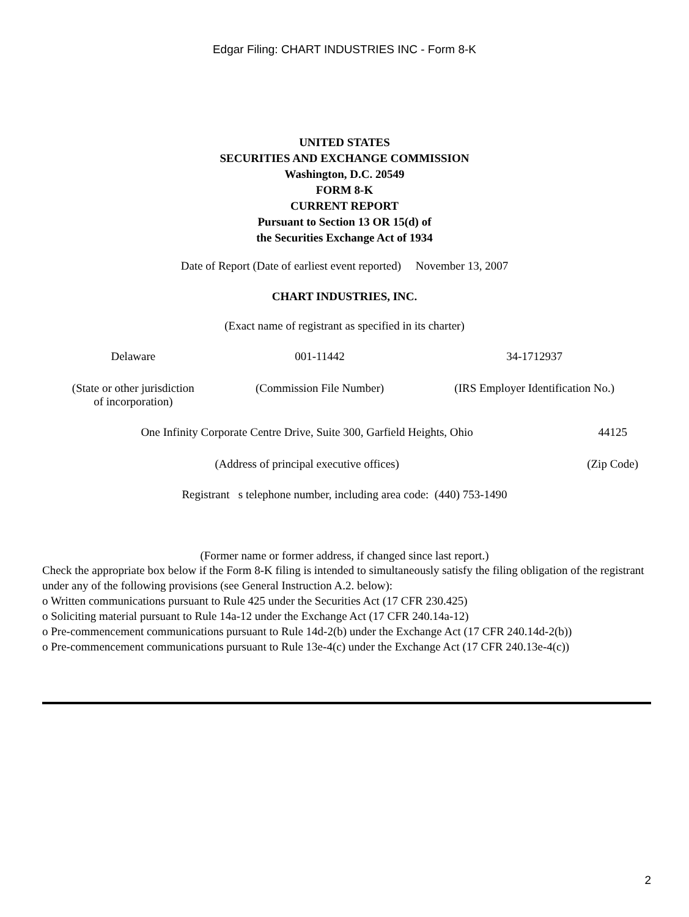Edgar Filing: CHART INDUSTRIES INC - Form 8-K
UNITED STATES
SECURITIES AND EXCHANGE COMMISSION
Washington, D.C. 20549
FORM 8-K
CURRENT REPORT
Pursuant to Section 13 OR 15(d) of
the Securities Exchange Act of 1934
Date of Report (Date of earliest event reported) November 13, 2007
CHART INDUSTRIES, INC.
(Exact name of registrant as specified in its charter)
| Delaware | 001-11442 | 34-1712937 |
| (State or other jurisdiction of incorporation) | (Commission File Number) | (IRS Employer Identification No.) |
| One Infinity Corporate Centre Drive, Suite 300, Garfield Heights, Ohio | 44125 |
| (Address of principal executive offices) | (Zip Code) |
Registrant s telephone number, including area code: (440) 753-1490
(Former name or former address, if changed since last report.)
Check the appropriate box below if the Form 8-K filing is intended to simultaneously satisfy the filing obligation of the registrant under any of the following provisions (see General Instruction A.2. below):
o Written communications pursuant to Rule 425 under the Securities Act (17 CFR 230.425)
o Soliciting material pursuant to Rule 14a-12 under the Exchange Act (17 CFR 240.14a-12)
o Pre-commencement communications pursuant to Rule 14d-2(b) under the Exchange Act (17 CFR 240.14d-2(b))
o Pre-commencement communications pursuant to Rule 13e-4(c) under the Exchange Act (17 CFR 240.13e-4(c))
2